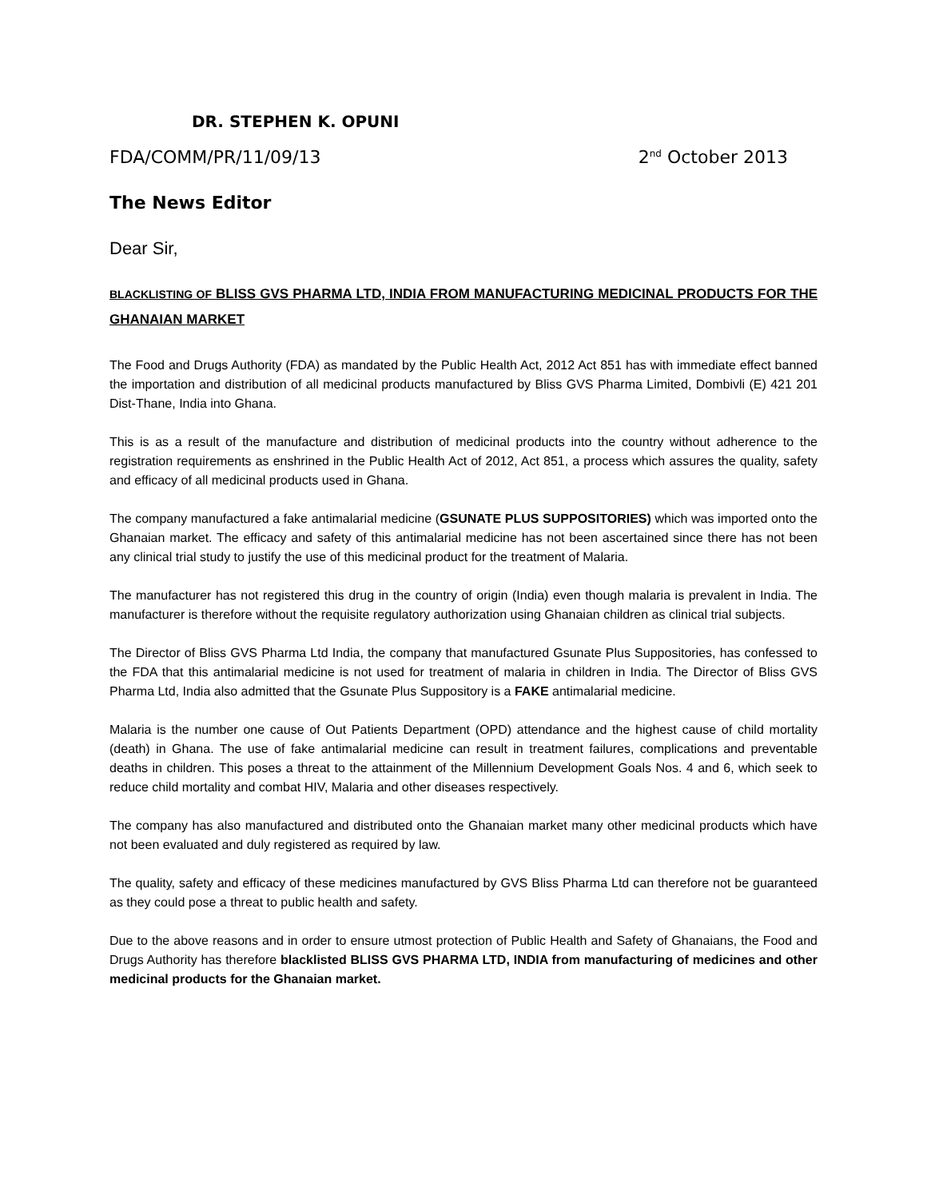DR. STEPHEN K. OPUNI
FDA/COMM/PR/11/09/13 2<sup>nd</sup> October 2013
The News Editor
Dear Sir,
BLACKLISTING OF BLISS GVS PHARMA LTD, INDIA FROM MANUFACTURING MEDICINAL PRODUCTS FOR THE GHANAIAN MARKET
The Food and Drugs Authority (FDA) as mandated by the Public Health Act, 2012 Act 851 has with immediate effect banned the importation and distribution of all medicinal products manufactured by Bliss GVS Pharma Limited, Dombivli (E) 421 201 Dist-Thane, India into Ghana.
This is as a result of the manufacture and distribution of medicinal products into the country without adherence to the registration requirements as enshrined in the Public Health Act of 2012, Act 851, a process which assures the quality, safety and efficacy of all medicinal products used in Ghana.
The company manufactured a fake antimalarial medicine (GSUNATE PLUS SUPPOSITORIES) which was imported onto the Ghanaian market. The efficacy and safety of this antimalarial medicine has not been ascertained since there has not been any clinical trial study to justify the use of this medicinal product for the treatment of Malaria.
The manufacturer has not registered this drug in the country of origin (India) even though malaria is prevalent in India. The manufacturer is therefore without the requisite regulatory authorization using Ghanaian children as clinical trial subjects.
The Director of Bliss GVS Pharma Ltd India, the company that manufactured Gsunate Plus Suppositories, has confessed to the FDA that this antimalarial medicine is not used for treatment of malaria in children in India. The Director of Bliss GVS Pharma Ltd, India also admitted that the Gsunate Plus Suppository is a FAKE antimalarial medicine.
Malaria is the number one cause of Out Patients Department (OPD) attendance and the highest cause of child mortality (death) in Ghana. The use of fake antimalarial medicine can result in treatment failures, complications and preventable deaths in children. This poses a threat to the attainment of the Millennium Development Goals Nos. 4 and 6, which seek to reduce child mortality and combat HIV, Malaria and other diseases respectively.
The company has also manufactured and distributed onto the Ghanaian market many other medicinal products which have not been evaluated and duly registered as required by law.
The quality, safety and efficacy of these medicines manufactured by GVS Bliss Pharma Ltd can therefore not be guaranteed as they could pose a threat to public health and safety.
Due to the above reasons and in order to ensure utmost protection of Public Health and Safety of Ghanaians, the Food and Drugs Authority has therefore blacklisted BLISS GVS PHARMA LTD, INDIA from manufacturing of medicines and other medicinal products for the Ghanaian market.